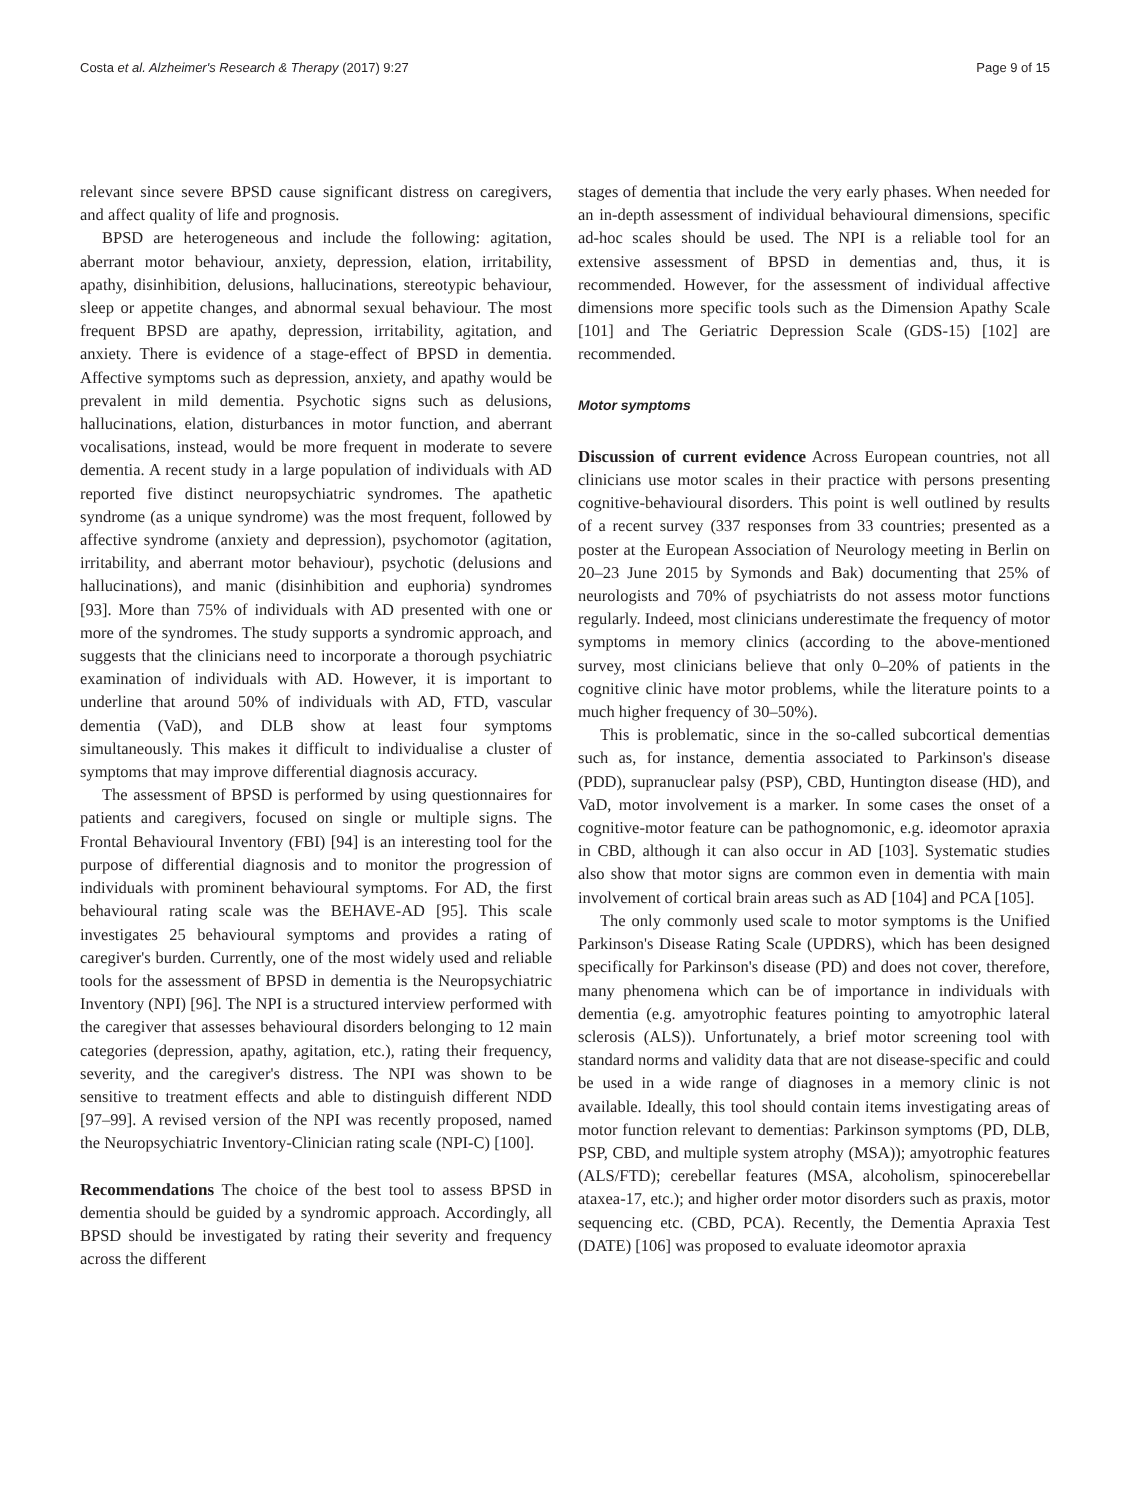Costa et al. Alzheimer's Research & Therapy (2017) 9:27 Page 9 of 15
relevant since severe BPSD cause significant distress on caregivers, and affect quality of life and prognosis.
BPSD are heterogeneous and include the following: agitation, aberrant motor behaviour, anxiety, depression, elation, irritability, apathy, disinhibition, delusions, hallucinations, stereotypic behaviour, sleep or appetite changes, and abnormal sexual behaviour. The most frequent BPSD are apathy, depression, irritability, agitation, and anxiety. There is evidence of a stage-effect of BPSD in dementia. Affective symptoms such as depression, anxiety, and apathy would be prevalent in mild dementia. Psychotic signs such as delusions, hallucinations, elation, disturbances in motor function, and aberrant vocalisations, instead, would be more frequent in moderate to severe dementia. A recent study in a large population of individuals with AD reported five distinct neuropsychiatric syndromes. The apathetic syndrome (as a unique syndrome) was the most frequent, followed by affective syndrome (anxiety and depression), psychomotor (agitation, irritability, and aberrant motor behaviour), psychotic (delusions and hallucinations), and manic (disinhibition and euphoria) syndromes [93]. More than 75% of individuals with AD presented with one or more of the syndromes. The study supports a syndromic approach, and suggests that the clinicians need to incorporate a thorough psychiatric examination of individuals with AD. However, it is important to underline that around 50% of individuals with AD, FTD, vascular dementia (VaD), and DLB show at least four symptoms simultaneously. This makes it difficult to individualise a cluster of symptoms that may improve differential diagnosis accuracy.
The assessment of BPSD is performed by using questionnaires for patients and caregivers, focused on single or multiple signs. The Frontal Behavioural Inventory (FBI) [94] is an interesting tool for the purpose of differential diagnosis and to monitor the progression of individuals with prominent behavioural symptoms. For AD, the first behavioural rating scale was the BEHAVE-AD [95]. This scale investigates 25 behavioural symptoms and provides a rating of caregiver's burden. Currently, one of the most widely used and reliable tools for the assessment of BPSD in dementia is the Neuropsychiatric Inventory (NPI) [96]. The NPI is a structured interview performed with the caregiver that assesses behavioural disorders belonging to 12 main categories (depression, apathy, agitation, etc.), rating their frequency, severity, and the caregiver's distress. The NPI was shown to be sensitive to treatment effects and able to distinguish different NDD [97–99]. A revised version of the NPI was recently proposed, named the Neuropsychiatric Inventory-Clinician rating scale (NPI-C) [100].
Recommendations The choice of the best tool to assess BPSD in dementia should be guided by a syndromic approach. Accordingly, all BPSD should be investigated by rating their severity and frequency across the different
stages of dementia that include the very early phases. When needed for an in-depth assessment of individual behavioural dimensions, specific ad-hoc scales should be used. The NPI is a reliable tool for an extensive assessment of BPSD in dementias and, thus, it is recommended. However, for the assessment of individual affective dimensions more specific tools such as the Dimension Apathy Scale [101] and The Geriatric Depression Scale (GDS-15) [102] are recommended.
Motor symptoms
Discussion of current evidence Across European countries, not all clinicians use motor scales in their practice with persons presenting cognitive-behavioural disorders. This point is well outlined by results of a recent survey (337 responses from 33 countries; presented as a poster at the European Association of Neurology meeting in Berlin on 20–23 June 2015 by Symonds and Bak) documenting that 25% of neurologists and 70% of psychiatrists do not assess motor functions regularly. Indeed, most clinicians underestimate the frequency of motor symptoms in memory clinics (according to the above-mentioned survey, most clinicians believe that only 0–20% of patients in the cognitive clinic have motor problems, while the literature points to a much higher frequency of 30–50%).
This is problematic, since in the so-called subcortical dementias such as, for instance, dementia associated to Parkinson's disease (PDD), supranuclear palsy (PSP), CBD, Huntington disease (HD), and VaD, motor involvement is a marker. In some cases the onset of a cognitive-motor feature can be pathognomonic, e.g. ideomotor apraxia in CBD, although it can also occur in AD [103]. Systematic studies also show that motor signs are common even in dementia with main involvement of cortical brain areas such as AD [104] and PCA [105].
The only commonly used scale to motor symptoms is the Unified Parkinson's Disease Rating Scale (UPDRS), which has been designed specifically for Parkinson's disease (PD) and does not cover, therefore, many phenomena which can be of importance in individuals with dementia (e.g. amyotrophic features pointing to amyotrophic lateral sclerosis (ALS)). Unfortunately, a brief motor screening tool with standard norms and validity data that are not disease-specific and could be used in a wide range of diagnoses in a memory clinic is not available. Ideally, this tool should contain items investigating areas of motor function relevant to dementias: Parkinson symptoms (PD, DLB, PSP, CBD, and multiple system atrophy (MSA)); amyotrophic features (ALS/FTD); cerebellar features (MSA, alcoholism, spinocerebellar ataxea-17, etc.); and higher order motor disorders such as praxis, motor sequencing etc. (CBD, PCA). Recently, the Dementia Apraxia Test (DATE) [106] was proposed to evaluate ideomotor apraxia